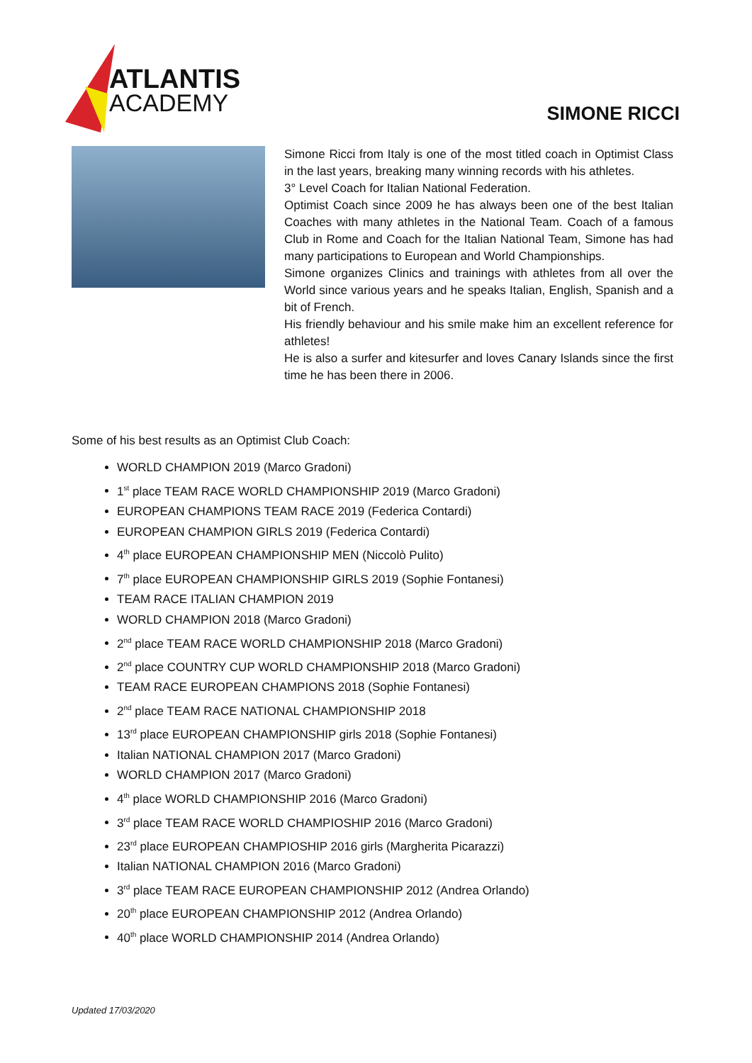ATLANTIS
ACADEMY
SIMONE RICCI
Simone Ricci from Italy is one of the most titled coach in Optimist Class in the last years, breaking many winning records with his athletes.
3° Level Coach for Italian National Federation.
Optimist Coach since 2009 he has always been one of the best Italian Coaches with many athletes in the National Team. Coach of a famous Club in Rome and Coach for the Italian National Team, Simone has had many participations to European and World Championships.
Simone organizes Clinics and trainings with athletes from all over the World since various years and he speaks Italian, English, Spanish and a bit of French.
His friendly behaviour and his smile make him an excellent reference for athletes!
He is also a surfer and kitesurfer and loves Canary Islands since the first time he has been there in 2006.
Some of his best results as an Optimist Club Coach:
WORLD CHAMPION 2019 (Marco Gradoni)
1<sup>st</sup> place TEAM RACE WORLD CHAMPIONSHIP 2019 (Marco Gradoni)
EUROPEAN CHAMPIONS TEAM RACE 2019 (Federica Contardi)
EUROPEAN CHAMPION GIRLS 2019 (Federica Contardi)
4<sup>th</sup> place EUROPEAN CHAMPIONSHIP MEN (Niccolò Pulito)
7<sup>th</sup> place EUROPEAN CHAMPIONSHIP GIRLS 2019 (Sophie Fontanesi)
TEAM RACE ITALIAN CHAMPION 2019
WORLD CHAMPION 2018 (Marco Gradoni)
2<sup>nd</sup> place TEAM RACE WORLD CHAMPIONSHIP 2018 (Marco Gradoni)
2<sup>nd</sup> place COUNTRY CUP WORLD CHAMPIONSHIP 2018 (Marco Gradoni)
TEAM RACE EUROPEAN CHAMPIONS 2018 (Sophie Fontanesi)
2<sup>nd</sup> place TEAM RACE NATIONAL CHAMPIONSHIP 2018
13<sup>rd</sup> place EUROPEAN CHAMPIONSHIP girls 2018 (Sophie Fontanesi)
Italian NATIONAL CHAMPION 2017 (Marco Gradoni)
WORLD CHAMPION 2017 (Marco Gradoni)
4<sup>th</sup> place WORLD CHAMPIONSHIP 2016 (Marco Gradoni)
3<sup>rd</sup> place TEAM RACE WORLD CHAMPIOSHIP 2016 (Marco Gradoni)
23<sup>rd</sup> place EUROPEAN CHAMPIOSHIP 2016 girls (Margherita Picarazzi)
Italian NATIONAL CHAMPION 2016 (Marco Gradoni)
3<sup>rd</sup> place TEAM RACE EUROPEAN CHAMPIONSHIP 2012 (Andrea Orlando)
20<sup>th</sup> place EUROPEAN CHAMPIONSHIP 2012 (Andrea Orlando)
40<sup>th</sup> place WORLD CHAMPIONSHIP 2014 (Andrea Orlando)
Updated 17/03/2020